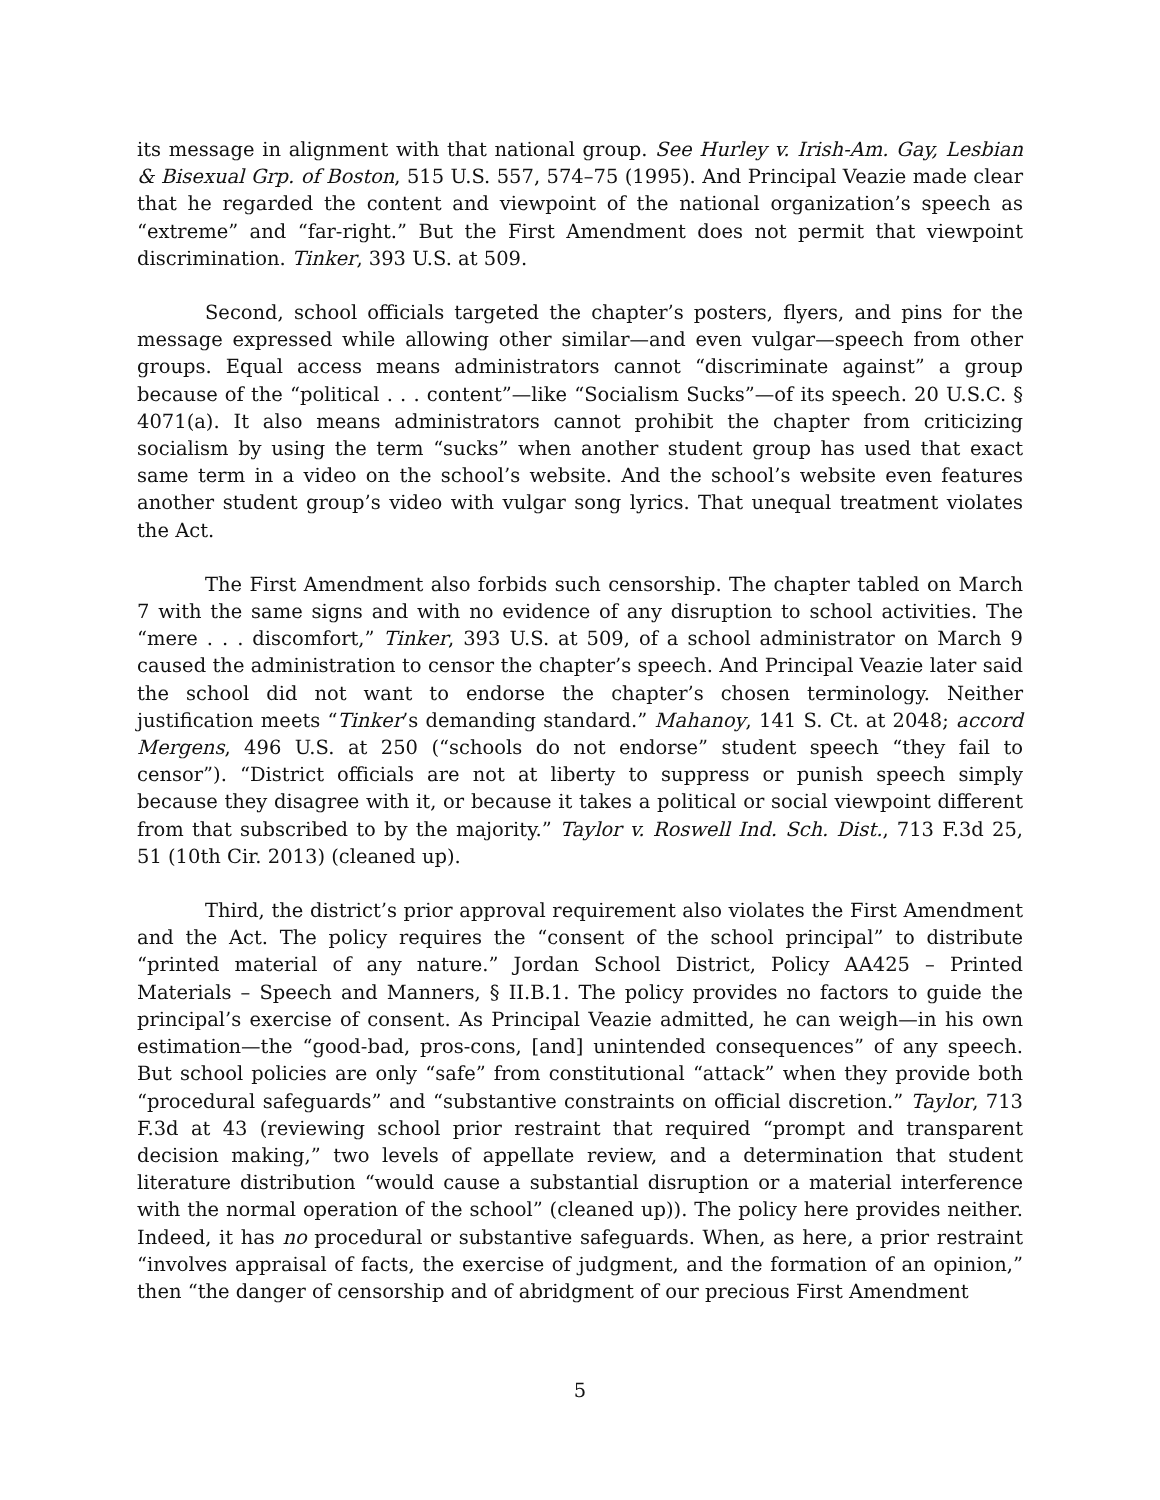its message in alignment with that national group. See Hurley v. Irish-Am. Gay, Lesbian & Bisexual Grp. of Boston, 515 U.S. 557, 574–75 (1995). And Principal Veazie made clear that he regarded the content and viewpoint of the national organization’s speech as “extreme” and “far-right.” But the First Amendment does not permit that viewpoint discrimination. Tinker, 393 U.S. at 509.
Second, school officials targeted the chapter’s posters, flyers, and pins for the message expressed while allowing other similar—and even vulgar—speech from other groups. Equal access means administrators cannot “discriminate against” a group because of the “political . . . content”—like “Socialism Sucks”—of its speech. 20 U.S.C. § 4071(a). It also means administrators cannot prohibit the chapter from criticizing socialism by using the term “sucks” when another student group has used that exact same term in a video on the school’s website. And the school’s website even features another student group’s video with vulgar song lyrics. That unequal treatment violates the Act.
The First Amendment also forbids such censorship. The chapter tabled on March 7 with the same signs and with no evidence of any disruption to school activities. The “mere . . . discomfort,” Tinker, 393 U.S. at 509, of a school administrator on March 9 caused the administration to censor the chapter’s speech. And Principal Veazie later said the school did not want to endorse the chapter’s chosen terminology. Neither justification meets “Tinker’s demanding standard.” Mahanoy, 141 S. Ct. at 2048; accord Mergens, 496 U.S. at 250 (“schools do not endorse” student speech “they fail to censor”). “District officials are not at liberty to suppress or punish speech simply because they disagree with it, or because it takes a political or social viewpoint different from that subscribed to by the majority.” Taylor v. Roswell Ind. Sch. Dist., 713 F.3d 25, 51 (10th Cir. 2013) (cleaned up).
Third, the district’s prior approval requirement also violates the First Amendment and the Act. The policy requires the “consent of the school principal” to distribute “printed material of any nature.” Jordan School District, Policy AA425 – Printed Materials – Speech and Manners, § II.B.1. The policy provides no factors to guide the principal’s exercise of consent. As Principal Veazie admitted, he can weigh—in his own estimation—the “good-bad, pros-cons, [and] unintended consequences” of any speech. But school policies are only “safe” from constitutional “attack” when they provide both “procedural safeguards” and “substantive constraints on official discretion.” Taylor, 713 F.3d at 43 (reviewing school prior restraint that required “prompt and transparent decision making,” two levels of appellate review, and a determination that student literature distribution “would cause a substantial disruption or a material interference with the normal operation of the school” (cleaned up)). The policy here provides neither. Indeed, it has no procedural or substantive safeguards. When, as here, a prior restraint “involves appraisal of facts, the exercise of judgment, and the formation of an opinion,” then “the danger of censorship and of abridgment of our precious First Amendment
5